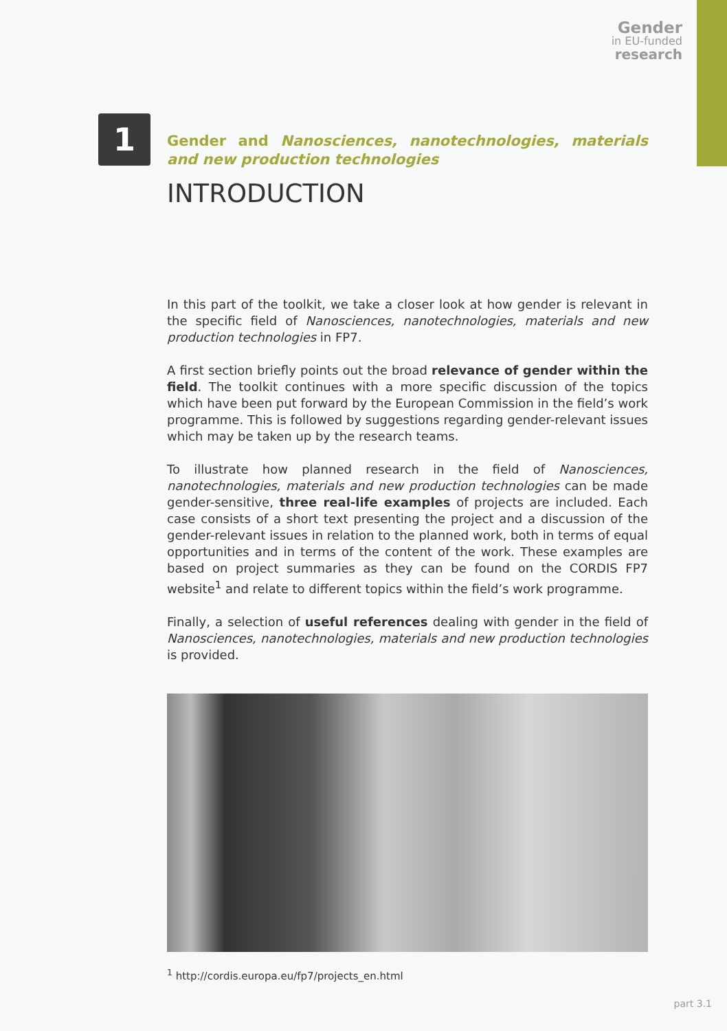Gender
in EU-funded
research
1
Gender and Nanosciences, nanotechnologies, materials and new production technologies
INTRODUCTION
In this part of the toolkit, we take a closer look at how gender is relevant in the specific field of Nanosciences, nanotechnologies, materials and new production technologies in FP7.
A first section briefly points out the broad relevance of gender within the field. The toolkit continues with a more specific discussion of the topics which have been put forward by the European Commission in the field’s work programme. This is followed by suggestions regarding gender-relevant issues which may be taken up by the research teams.
To illustrate how planned research in the field of Nanosciences, nanotechnologies, materials and new production technologies can be made gender-sensitive, three real-life examples of projects are included. Each case consists of a short text presenting the project and a discussion of the gender-relevant issues in relation to the planned work, both in terms of equal opportunities and in terms of the content of the work. These examples are based on project summaries as they can be found on the CORDIS FP7 website<sup>1</sup> and relate to different topics within the field’s work programme.
Finally, a selection of useful references dealing with gender in the field of Nanosciences, nanotechnologies, materials and new production technologies is provided.
<sup>1</sup> http://cordis.europa.eu/fp7/projects_en.html
part 3.1